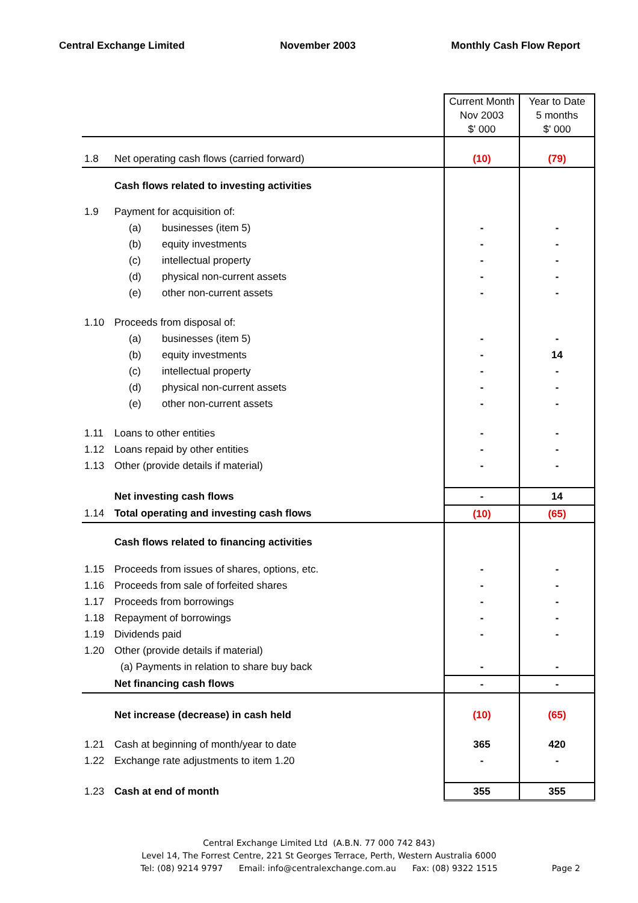Central Exchange Limited November 2003 Monthly Cash Flow Report
| | | Current Month Nov 2003 $' 000 | Year to Date 5 months $' 000 |
| 1.8 | Net operating cash flows (carried forward) | (10) | (79) |
| | Cash flows related to investing activities | | |
| 1.9 | Payment for acquisition of: | | |
| | (a) businesses (item 5) | - | - |
| | (b) equity investments | - | - |
| | (c) intellectual property | - | - |
| | (d) physical non-current assets | - | - |
| | (e) other non-current assets | - | - |
| 1.10 | Proceeds from disposal of: | | |
| | (a) businesses (item 5) | - | - |
| | (b) equity investments | - | 14 |
| | (c) intellectual property | - | - |
| | (d) physical non-current assets | - | - |
| | (e) other non-current assets | - | - |
| 1.11 | Loans to other entities | - | - |
| 1.12 | Loans repaid by other entities | - | - |
| 1.13 | Other (provide details if material) | - | - |
| | Net investing cash flows | - | 14 |
| 1.14 | Total operating and investing cash flows | (10) | (65) |
| | Cash flows related to financing activities | | |
| 1.15 | Proceeds from issues of shares, options, etc. | - | - |
| 1.16 | Proceeds from sale of forfeited shares | - | - |
| 1.17 | Proceeds from borrowings | - | - |
| 1.18 | Repayment of borrowings | - | - |
| 1.19 | Dividends paid | - | - |
| 1.20 | Other (provide details if material) | | |
| | (a) Payments in relation to share buy back | - | - |
| | Net financing cash flows | - | - |
| | Net increase (decrease) in cash held | (10) | (65) |
| 1.21 | Cash at beginning of month/year to date | 365 | 420 |
| 1.22 | Exchange rate adjustments to item 1.20 | - | - |
| 1.23 | Cash at end of month | 355 | 355 |
Central Exchange Limited Ltd (A.B.N. 77 000 742 843)
Level 14, The Forrest Centre, 221 St Georges Terrace, Perth, Western Australia 6000
Tel: (08) 9214 9797 Email: info@centralexchange.com.au Fax: (08) 9322 1515 Page 2